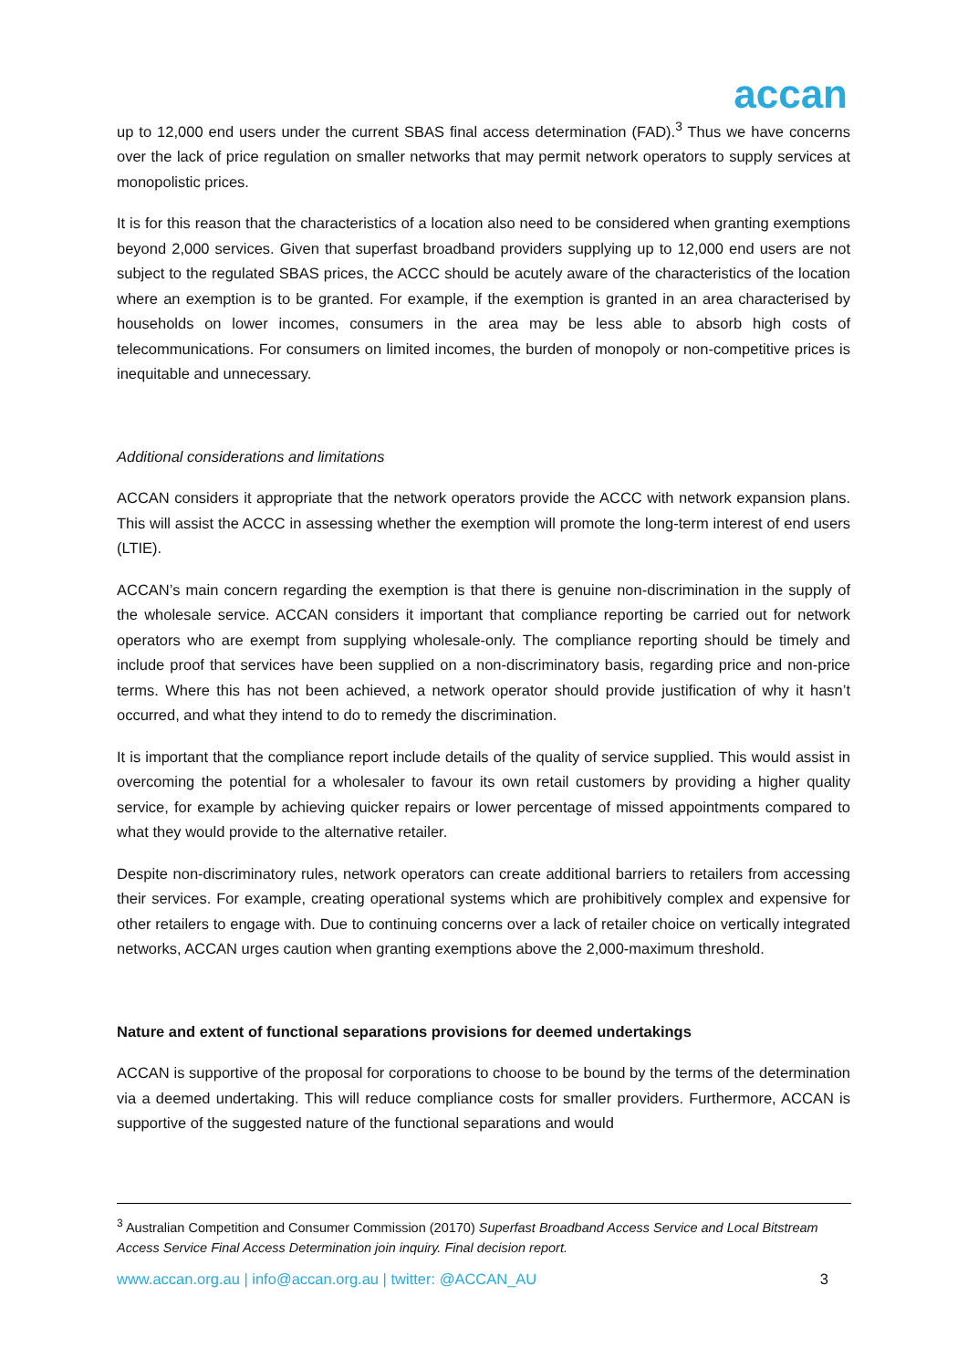accan
up to 12,000 end users under the current SBAS final access determination (FAD).<sup>3</sup> Thus we have concerns over the lack of price regulation on smaller networks that may permit network operators to supply services at monopolistic prices.
It is for this reason that the characteristics of a location also need to be considered when granting exemptions beyond 2,000 services. Given that superfast broadband providers supplying up to 12,000 end users are not subject to the regulated SBAS prices, the ACCC should be acutely aware of the characteristics of the location where an exemption is to be granted. For example, if the exemption is granted in an area characterised by households on lower incomes, consumers in the area may be less able to absorb high costs of telecommunications. For consumers on limited incomes, the burden of monopoly or non-competitive prices is inequitable and unnecessary.
Additional considerations and limitations
ACCAN considers it appropriate that the network operators provide the ACCC with network expansion plans. This will assist the ACCC in assessing whether the exemption will promote the long-term interest of end users (LTIE).
ACCAN’s main concern regarding the exemption is that there is genuine non-discrimination in the supply of the wholesale service. ACCAN considers it important that compliance reporting be carried out for network operators who are exempt from supplying wholesale-only. The compliance reporting should be timely and include proof that services have been supplied on a non-discriminatory basis, regarding price and non-price terms. Where this has not been achieved, a network operator should provide justification of why it hasn’t occurred, and what they intend to do to remedy the discrimination.
It is important that the compliance report include details of the quality of service supplied. This would assist in overcoming the potential for a wholesaler to favour its own retail customers by providing a higher quality service, for example by achieving quicker repairs or lower percentage of missed appointments compared to what they would provide to the alternative retailer.
Despite non-discriminatory rules, network operators can create additional barriers to retailers from accessing their services. For example, creating operational systems which are prohibitively complex and expensive for other retailers to engage with. Due to continuing concerns over a lack of retailer choice on vertically integrated networks, ACCAN urges caution when granting exemptions above the 2,000-maximum threshold.
Nature and extent of functional separations provisions for deemed undertakings
ACCAN is supportive of the proposal for corporations to choose to be bound by the terms of the determination via a deemed undertaking. This will reduce compliance costs for smaller providers. Furthermore, ACCAN is supportive of the suggested nature of the functional separations and would
<sup>3</sup> Australian Competition and Consumer Commission (20170) Superfast Broadband Access Service and Local Bitstream Access Service Final Access Determination join inquiry. Final decision report.
www.accan.org.au | info@accan.org.au | twitter: @ACCAN_AU 3